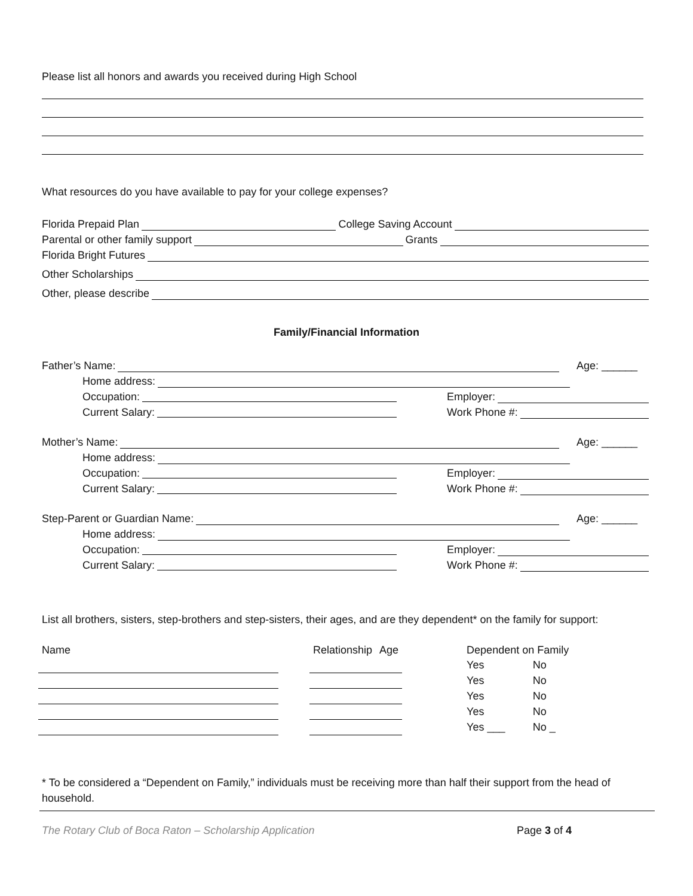Please list all honors and awards you received during High School
What resources do you have available to pay for your college expenses?
Florida Prepaid Plan College Saving Account
Parental or other family support Grants
Florida Bright Futures
Other Scholarships
Other, please describe
Family/Financial Information
Father’s Name: Age: ______
Home address:
Occupation: Employer:
Current Salary: Work Phone #:
Mother’s Name: Age: ______
Home address:
Occupation: Employer:
Current Salary: Work Phone #:
Step-Parent or Guardian Name: Age: ______
Home address:
Occupation: Employer:
Current Salary: Work Phone #:
List all brothers, sisters, step-brothers and step-sisters, their ages, and are they dependent* on the family for support:
| Name | | Relationship | Age | | Dependent on Family | |
| --- | --- | --- | --- | --- | --- | --- |
| | | | | | Yes | No |
| | | | | | Yes | No |
| | | | | | Yes | No |
| | | | | | Yes | No |
| | | | | | Yes ___ | No _ |
* To be considered a “Dependent on Family,” individuals must be receiving more than half their support from the head of household.
The Rotary Club of Boca Raton – Scholarship Application Page 3 of 4